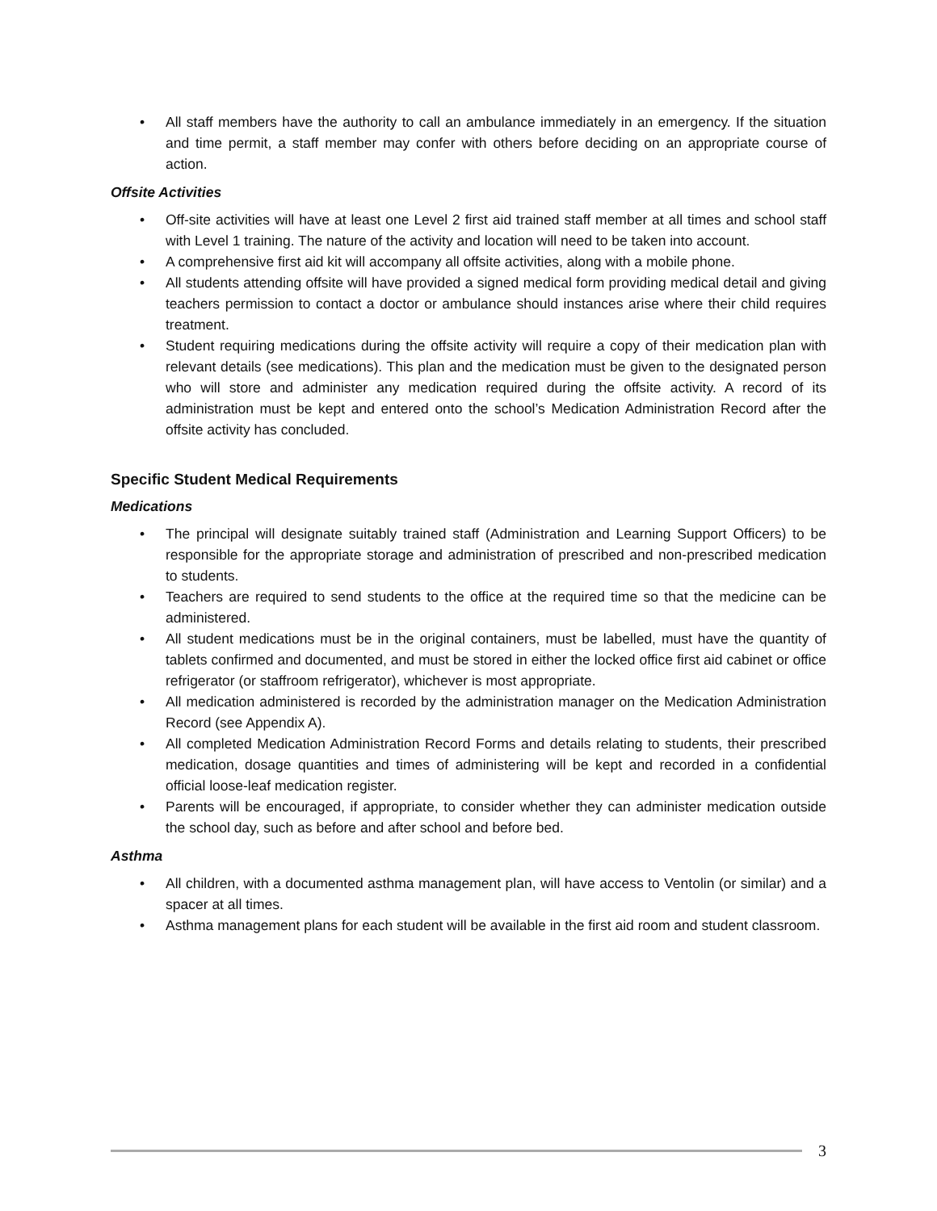• All staff members have the authority to call an ambulance immediately in an emergency. If the situation and time permit, a staff member may confer with others before deciding on an appropriate course of action.
Offsite Activities
• Off-site activities will have at least one Level 2 first aid trained staff member at all times and school staff with Level 1 training. The nature of the activity and location will need to be taken into account.
• A comprehensive first aid kit will accompany all offsite activities, along with a mobile phone.
• All students attending offsite will have provided a signed medical form providing medical detail and giving teachers permission to contact a doctor or ambulance should instances arise where their child requires treatment.
• Student requiring medications during the offsite activity will require a copy of their medication plan with relevant details (see medications). This plan and the medication must be given to the designated person who will store and administer any medication required during the offsite activity. A record of its administration must be kept and entered onto the school’s Medication Administration Record after the offsite activity has concluded.
Specific Student Medical Requirements
Medications
• The principal will designate suitably trained staff (Administration and Learning Support Officers) to be responsible for the appropriate storage and administration of prescribed and non-prescribed medication to students.
• Teachers are required to send students to the office at the required time so that the medicine can be administered.
• All student medications must be in the original containers, must be labelled, must have the quantity of tablets confirmed and documented, and must be stored in either the locked office first aid cabinet or office refrigerator (or staffroom refrigerator), whichever is most appropriate.
• All medication administered is recorded by the administration manager on the Medication Administration Record (see Appendix A).
• All completed Medication Administration Record Forms and details relating to students, their prescribed medication, dosage quantities and times of administering will be kept and recorded in a confidential official loose-leaf medication register.
• Parents will be encouraged, if appropriate, to consider whether they can administer medication outside the school day, such as before and after school and before bed.
Asthma
• All children, with a documented asthma management plan, will have access to Ventolin (or similar) and a spacer at all times.
• Asthma management plans for each student will be available in the first aid room and student classroom.
3